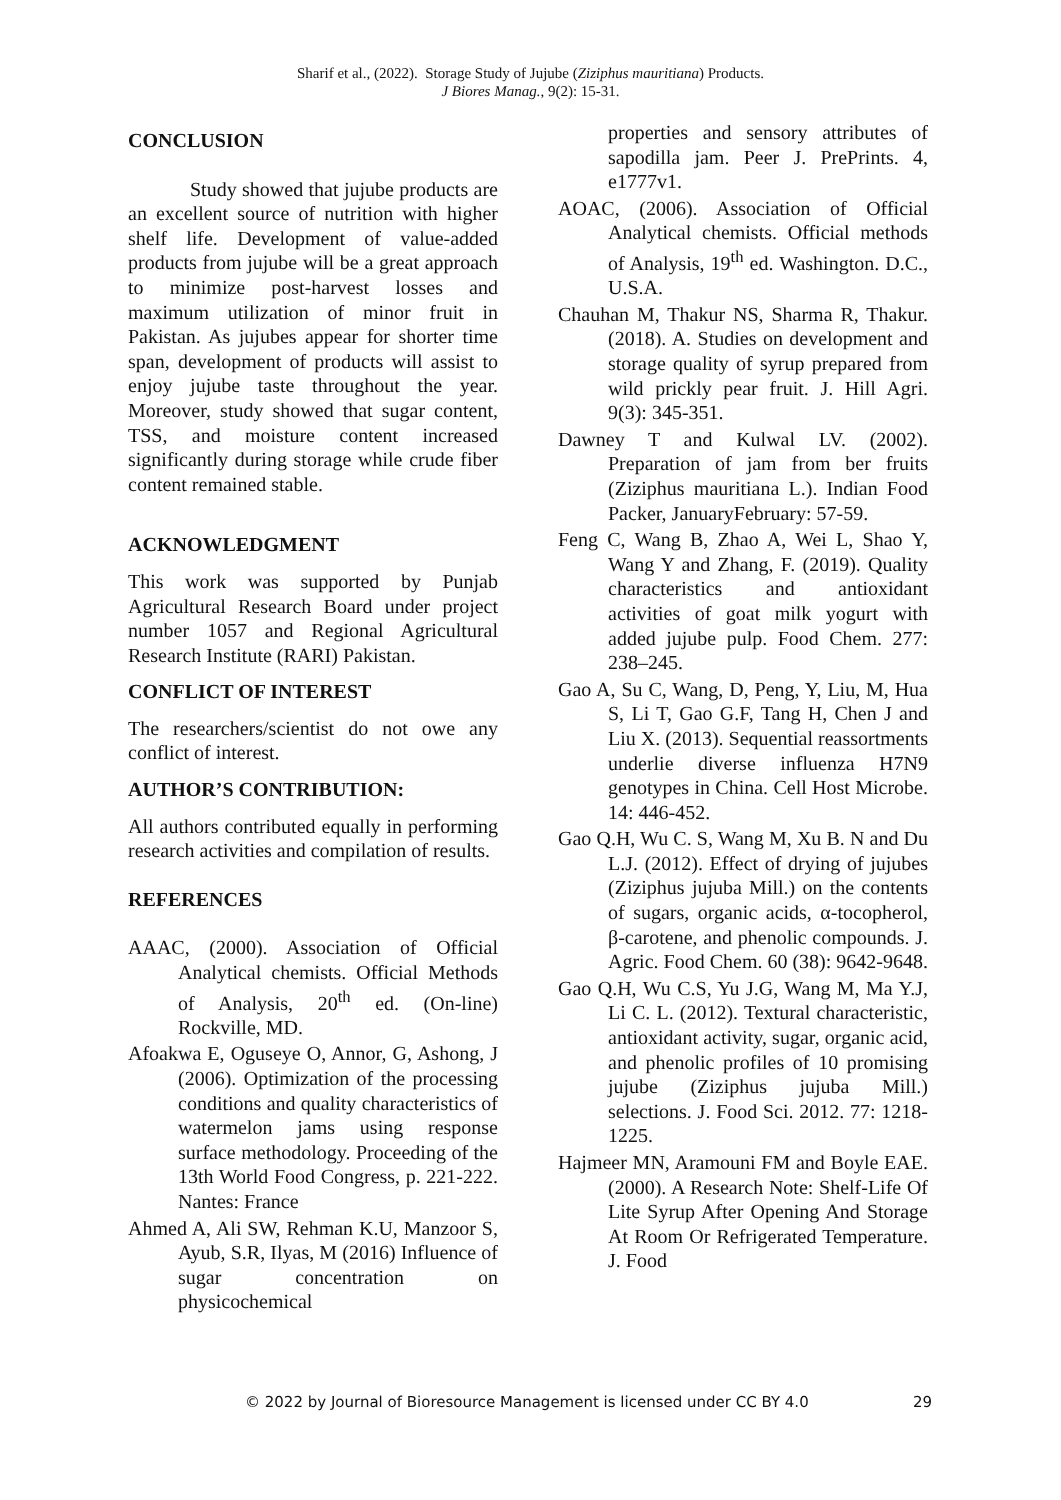Sharif et al., (2022). Storage Study of Jujube (Ziziphus mauritiana) Products.
J Biores Manag., 9(2): 15-31.
CONCLUSION
Study showed that jujube products are an excellent source of nutrition with higher shelf life. Development of value-added products from jujube will be a great approach to minimize post-harvest losses and maximum utilization of minor fruit in Pakistan. As jujubes appear for shorter time span, development of products will assist to enjoy jujube taste throughout the year. Moreover, study showed that sugar content, TSS, and moisture content increased significantly during storage while crude fiber content remained stable.
ACKNOWLEDGMENT
This work was supported by Punjab Agricultural Research Board under project number 1057 and Regional Agricultural Research Institute (RARI) Pakistan.
CONFLICT OF INTEREST
The researchers/scientist do not owe any conflict of interest.
AUTHOR’S CONTRIBUTION:
All authors contributed equally in performing research activities and compilation of results.
REFERENCES
AAAC, (2000). Association of Official Analytical chemists. Official Methods of Analysis, 20<sup>th</sup> ed. (On-line) Rockville, MD.
Afoakwa E, Oguseye O, Annor, G, Ashong, J (2006). Optimization of the processing conditions and quality characteristics of watermelon jams using response surface methodology. Proceeding of the 13th World Food Congress, p. 221-222. Nantes: France
Ahmed A, Ali SW, Rehman K.U, Manzoor S, Ayub, S.R, Ilyas, M (2016) Influence of sugar concentration on physicochemical
properties and sensory attributes of sapodilla jam. Peer J. PrePrints. 4, e1777v1.
AOAC, (2006). Association of Official Analytical chemists. Official methods of Analysis, 19<sup>th</sup> ed. Washington. D.C., U.S.A.
Chauhan M, Thakur NS, Sharma R, Thakur. (2018). A. Studies on development and storage quality of syrup prepared from wild prickly pear fruit. J. Hill Agri. 9(3): 345-351.
Dawney T and Kulwal LV. (2002). Preparation of jam from ber fruits (Ziziphus mauritiana L.). Indian Food Packer, JanuaryFebruary: 57-59.
Feng C, Wang B, Zhao A, Wei L, Shao Y, Wang Y and Zhang, F. (2019). Quality characteristics and antioxidant activities of goat milk yogurt with added jujube pulp. Food Chem. 277: 238–245.
Gao A, Su C, Wang, D, Peng, Y, Liu, M, Hua S, Li T, Gao G.F, Tang H, Chen J and Liu X. (2013). Sequential reassortments underlie diverse influenza H7N9 genotypes in China. Cell Host Microbe. 14: 446-452.
Gao Q.H, Wu C. S, Wang M, Xu B. N and Du L.J. (2012). Effect of drying of jujubes (Ziziphus jujuba Mill.) on the contents of sugars, organic acids, α-tocopherol, β-carotene, and phenolic compounds. J. Agric. Food Chem. 60 (38): 9642-9648.
Gao Q.H, Wu C.S, Yu J.G, Wang M, Ma Y.J, Li C. L. (2012). Textural characteristic, antioxidant activity, sugar, organic acid, and phenolic profiles of 10 promising jujube (Ziziphus jujuba Mill.) selections. J. Food Sci. 2012. 77: 1218-1225.
Hajmeer MN, Aramouni FM and Boyle EAE. (2000). A Research Note: Shelf-Life Of Lite Syrup After Opening And Storage At Room Or Refrigerated Temperature. J. Food
© 2022 by Journal of Bioresource Management is licensed under CC BY 4.0 29